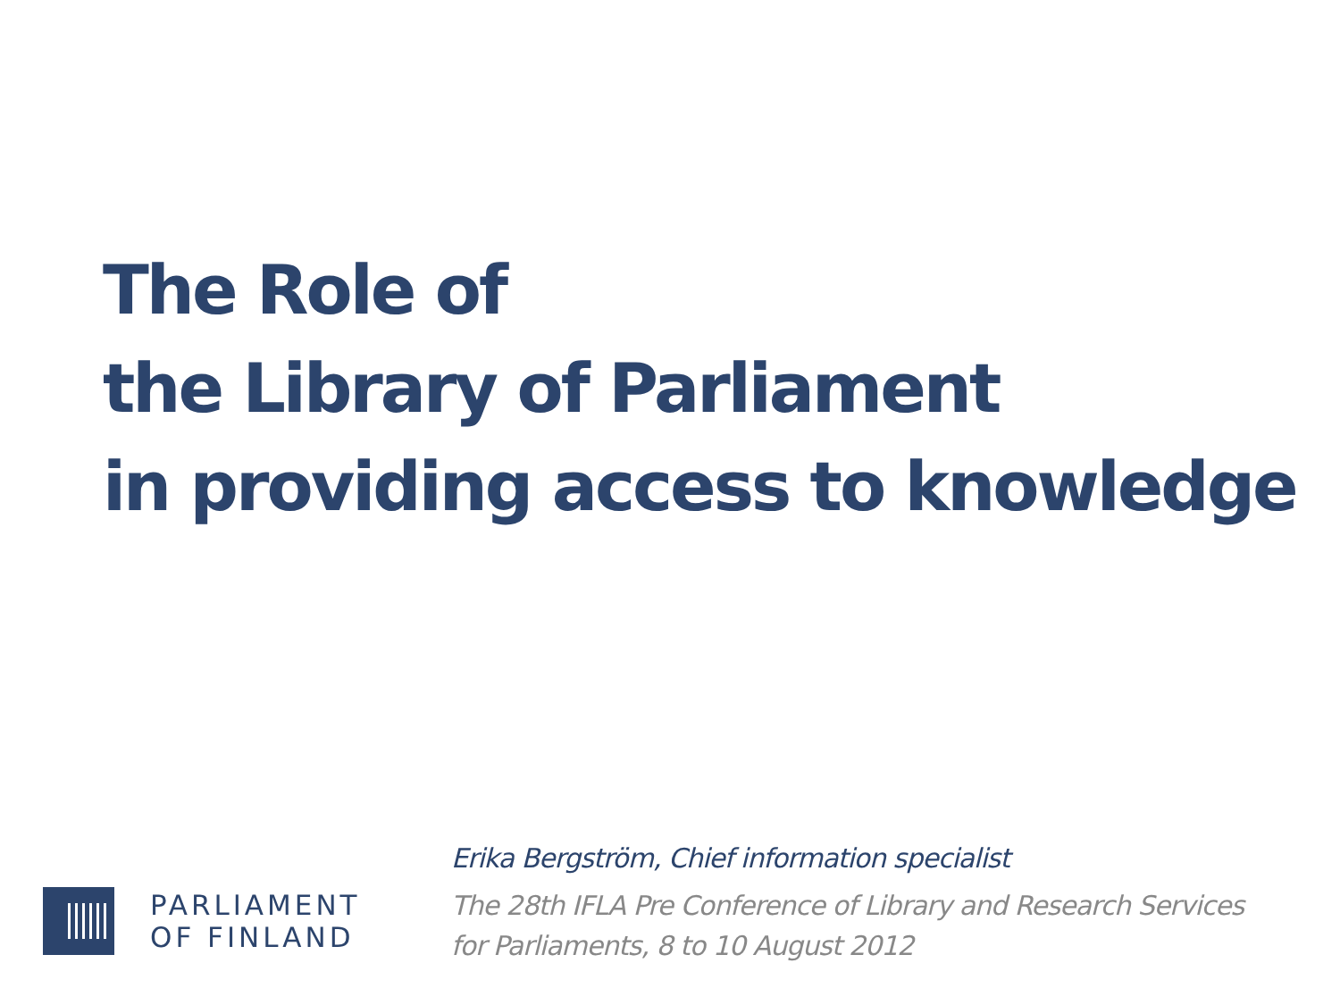The Role of
the Library of Parliament
in providing access to knowledge
PARLIAMENT
OF FINLAND
Erika Bergström, Chief information specialist
The 28th IFLA Pre Conference of Library and Research Services
for Parliaments, 8 to 10 August 2012